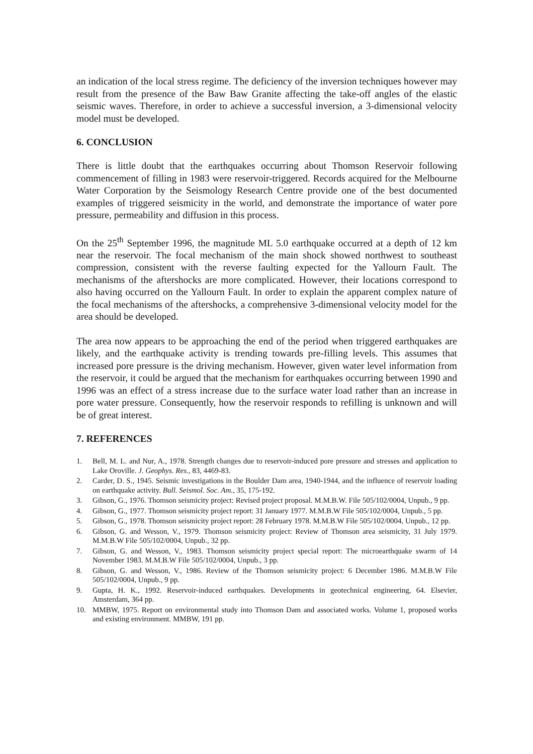an indication of the local stress regime. The deficiency of the inversion techniques however may result from the presence of the Baw Baw Granite affecting the take-off angles of the elastic seismic waves. Therefore, in order to achieve a successful inversion, a 3-dimensional velocity model must be developed.
6. CONCLUSION
There is little doubt that the earthquakes occurring about Thomson Reservoir following commencement of filling in 1983 were reservoir-triggered. Records acquired for the Melbourne Water Corporation by the Seismology Research Centre provide one of the best documented examples of triggered seismicity in the world, and demonstrate the importance of water pore pressure, permeability and diffusion in this process.
On the 25<sup>th</sup> September 1996, the magnitude ML 5.0 earthquake occurred at a depth of 12 km near the reservoir. The focal mechanism of the main shock showed northwest to southeast compression, consistent with the reverse faulting expected for the Yallourn Fault. The mechanisms of the aftershocks are more complicated. However, their locations correspond to also having occurred on the Yallourn Fault. In order to explain the apparent complex nature of the focal mechanisms of the aftershocks, a comprehensive 3-dimensional velocity model for the area should be developed.
The area now appears to be approaching the end of the period when triggered earthquakes are likely, and the earthquake activity is trending towards pre-filling levels. This assumes that increased pore pressure is the driving mechanism. However, given water level information from the reservoir, it could be argued that the mechanism for earthquakes occurring between 1990 and 1996 was an effect of a stress increase due to the surface water load rather than an increase in pore water pressure. Consequently, how the reservoir responds to refilling is unknown and will be of great interest.
7. REFERENCES
1. Bell, M. L. and Nur, A., 1978. Strength changes due to reservoir-induced pore pressure and stresses and application to Lake Oroville. J. Geophys. Res., 83, 4469-83.
2. Carder, D. S., 1945. Seismic investigations in the Boulder Dam area, 1940-1944, and the influence of reservoir loading on earthquake activity. Bull. Seismol. Soc. Am., 35, 175-192.
3. Gibson, G., 1976. Thomson seismicity project: Revised project proposal. M.M.B.W. File 505/102/0004, Unpub., 9 pp.
4. Gibson, G., 1977. Thomson seismicity project report: 31 January 1977. M.M.B.W File 505/102/0004, Unpub., 5 pp.
5. Gibson, G., 1978. Thomson seismicity project report: 28 February 1978. M.M.B.W File 505/102/0004, Unpub., 12 pp.
6. Gibson, G. and Wesson, V., 1979. Thomson seismicity project: Review of Thomson area seismicity, 31 July 1979. M.M.B.W File 505/102/0004, Unpub., 32 pp.
7. Gibson, G. and Wesson, V., 1983. Thomson seismicity project special report: The microearthquake swarm of 14 November 1983. M.M.B.W File 505/102/0004, Unpub., 3 pp.
8. Gibson, G. and Wesson, V., 1986. Review of the Thomson seismicity project: 6 December 1986. M.M.B.W File 505/102/0004, Unpub., 9 pp.
9. Gupta, H. K., 1992. Reservoir-induced earthquakes. Developments in geotechnical engineering, 64. Elsevier, Amsterdam, 364 pp.
10. MMBW, 1975. Report on environmental study into Thomson Dam and associated works. Volume 1, proposed works and existing environment. MMBW, 191 pp.